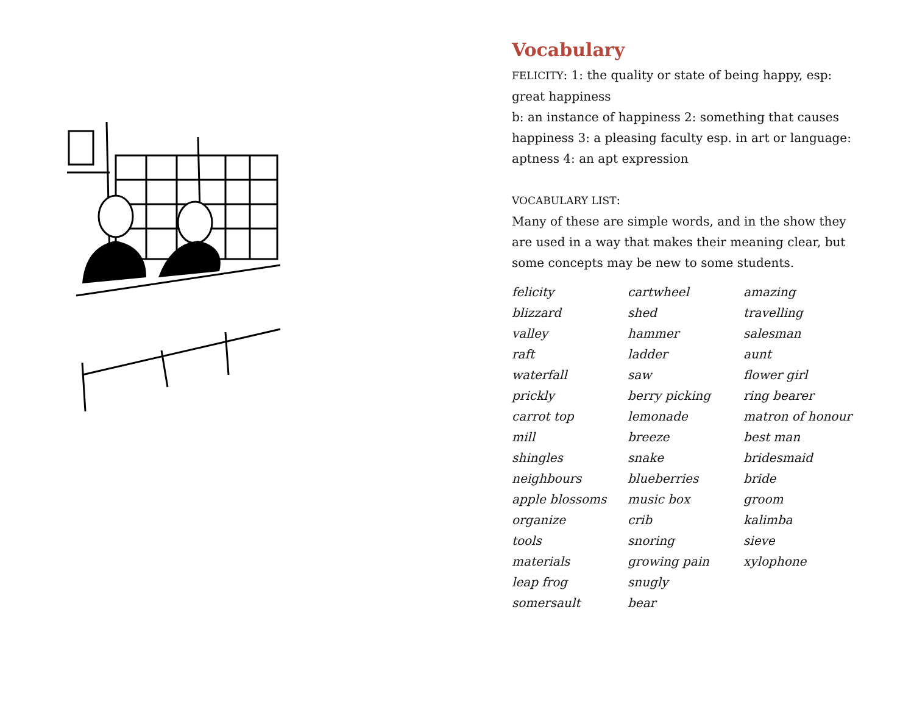Vocabulary
FELICITY: 1: the quality or state of being happy, esp: great happiness
b: an instance of happiness 2: something that causes happiness 3: a pleasing faculty esp. in art or language: aptness 4: an apt expression
VOCABULARY LIST:
Many of these are simple words, and in the show they are used in a way that makes their meaning clear, but some concepts may be new to some students.
felicity
blizzard
valley
raft
waterfall
prickly
carrot top
mill
shingles
neighbours
apple blossoms
organize
tools
materials
leap frog
somersault
cartwheel
shed
hammer
ladder
saw
berry picking
lemonade
breeze
snake
blueberries
music box
crib
snoring
growing pain
snugly
bear
amazing
travelling
salesman
aunt
flower girl
ring bearer
matron of honour
best man
bridesmaid
bride
groom
kalimba
sieve
xylophone